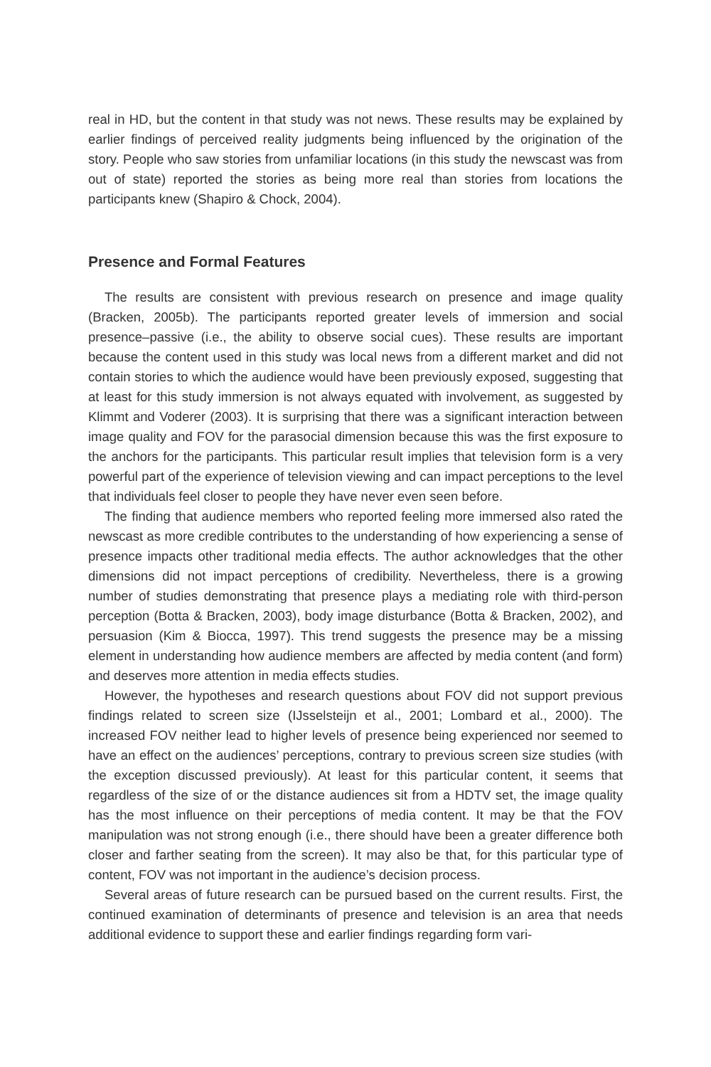real in HD, but the content in that study was not news. These results may be explained by earlier findings of perceived reality judgments being influenced by the origination of the story. People who saw stories from unfamiliar locations (in this study the newscast was from out of state) reported the stories as being more real than stories from locations the participants knew (Shapiro & Chock, 2004).
Presence and Formal Features
The results are consistent with previous research on presence and image quality (Bracken, 2005b). The participants reported greater levels of immersion and social presence–passive (i.e., the ability to observe social cues). These results are important because the content used in this study was local news from a different market and did not contain stories to which the audience would have been previously exposed, suggesting that at least for this study immersion is not always equated with involvement, as suggested by Klimmt and Voderer (2003). It is surprising that there was a significant interaction between image quality and FOV for the parasocial dimension because this was the first exposure to the anchors for the participants. This particular result implies that television form is a very powerful part of the experience of television viewing and can impact perceptions to the level that individuals feel closer to people they have never even seen before.
The finding that audience members who reported feeling more immersed also rated the newscast as more credible contributes to the understanding of how experiencing a sense of presence impacts other traditional media effects. The author acknowledges that the other dimensions did not impact perceptions of credibility. Nevertheless, there is a growing number of studies demonstrating that presence plays a mediating role with third-person perception (Botta & Bracken, 2003), body image disturbance (Botta & Bracken, 2002), and persuasion (Kim & Biocca, 1997). This trend suggests the presence may be a missing element in understanding how audience members are affected by media content (and form) and deserves more attention in media effects studies.
However, the hypotheses and research questions about FOV did not support previous findings related to screen size (IJsselsteijn et al., 2001; Lombard et al., 2000). The increased FOV neither lead to higher levels of presence being experienced nor seemed to have an effect on the audiences’ perceptions, contrary to previous screen size studies (with the exception discussed previously). At least for this particular content, it seems that regardless of the size of or the distance audiences sit from a HDTV set, the image quality has the most influence on their perceptions of media content. It may be that the FOV manipulation was not strong enough (i.e., there should have been a greater difference both closer and farther seating from the screen). It may also be that, for this particular type of content, FOV was not important in the audience’s decision process.
Several areas of future research can be pursued based on the current results. First, the continued examination of determinants of presence and television is an area that needs additional evidence to support these and earlier findings regarding form vari-